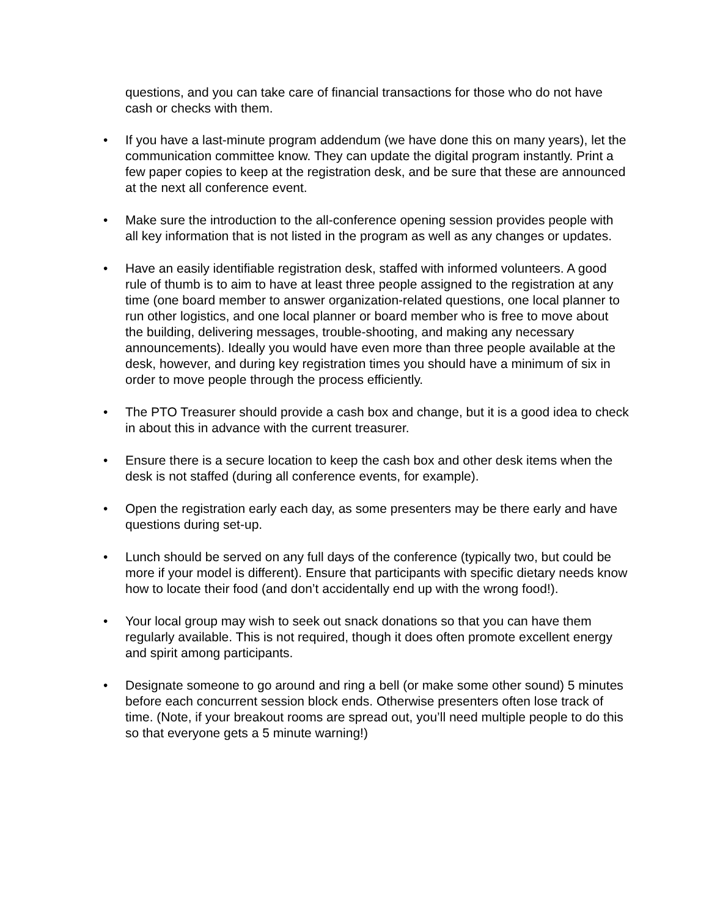questions, and you can take care of financial transactions for those who do not have cash or checks with them.
• If you have a last-minute program addendum (we have done this on many years), let the communication committee know. They can update the digital program instantly. Print a few paper copies to keep at the registration desk, and be sure that these are announced at the next all conference event.
• Make sure the introduction to the all-conference opening session provides people with all key information that is not listed in the program as well as any changes or updates.
• Have an easily identifiable registration desk, staffed with informed volunteers. A good rule of thumb is to aim to have at least three people assigned to the registration at any time (one board member to answer organization-related questions, one local planner to run other logistics, and one local planner or board member who is free to move about the building, delivering messages, trouble-shooting, and making any necessary announcements). Ideally you would have even more than three people available at the desk, however, and during key registration times you should have a minimum of six in order to move people through the process efficiently.
• The PTO Treasurer should provide a cash box and change, but it is a good idea to check in about this in advance with the current treasurer.
• Ensure there is a secure location to keep the cash box and other desk items when the desk is not staffed (during all conference events, for example).
• Open the registration early each day, as some presenters may be there early and have questions during set-up.
• Lunch should be served on any full days of the conference (typically two, but could be more if your model is different). Ensure that participants with specific dietary needs know how to locate their food (and don’t accidentally end up with the wrong food!).
• Your local group may wish to seek out snack donations so that you can have them regularly available. This is not required, though it does often promote excellent energy and spirit among participants.
• Designate someone to go around and ring a bell (or make some other sound) 5 minutes before each concurrent session block ends. Otherwise presenters often lose track of time. (Note, if your breakout rooms are spread out, you’ll need multiple people to do this so that everyone gets a 5 minute warning!)